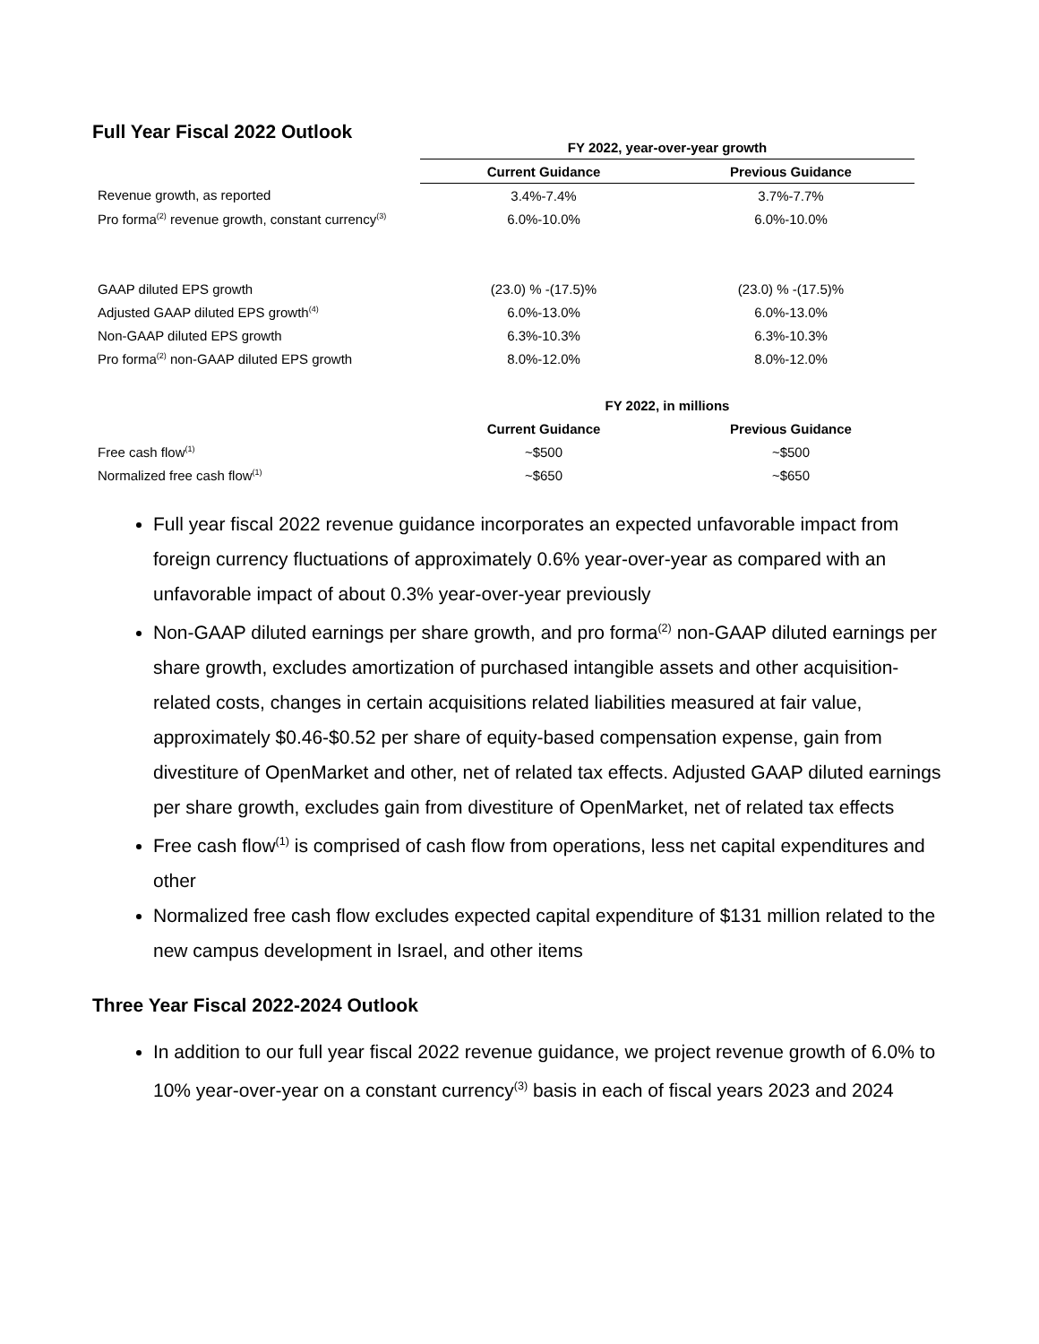Full Year Fiscal 2022 Outlook
| | FY 2022, year-over-year growth | |
| | Current Guidance | Previous Guidance |
| Revenue growth, as reported | 3.4%-7.4% | 3.7%-7.7% |
| Pro forma<sup>(2)</sup> revenue growth, constant currency<sup>(3)</sup> | 6.0%-10.0% | 6.0%-10.0% |
| GAAP diluted EPS growth | (23.0) % -(17.5)% | (23.0) % -(17.5)% |
| Adjusted GAAP diluted EPS growth<sup>(4)</sup> | 6.0%-13.0% | 6.0%-13.0% |
| Non-GAAP diluted EPS growth | 6.3%-10.3% | 6.3%-10.3% |
| Pro forma<sup>(2)</sup> non-GAAP diluted EPS growth | 8.0%-12.0% | 8.0%-12.0% |
| | FY 2022, in millions | |
| | Current Guidance | Previous Guidance |
| Free cash flow<sup>(1)</sup> | ~$500 | ~$500 |
| Normalized free cash flow<sup>(1)</sup> | ~$650 | ~$650 |
Full year fiscal 2022 revenue guidance incorporates an expected unfavorable impact from foreign currency fluctuations of approximately 0.6% year-over-year as compared with an unfavorable impact of about 0.3% year-over-year previously
Non-GAAP diluted earnings per share growth, and pro forma<sup>(2)</sup> non-GAAP diluted earnings per share growth, excludes amortization of purchased intangible assets and other acquisition-related costs, changes in certain acquisitions related liabilities measured at fair value, approximately $0.46-$0.52 per share of equity-based compensation expense, gain from divestiture of OpenMarket and other, net of related tax effects. Adjusted GAAP diluted earnings per share growth, excludes gain from divestiture of OpenMarket, net of related tax effects
Free cash flow<sup>(1)</sup> is comprised of cash flow from operations, less net capital expenditures and other
Normalized free cash flow excludes expected capital expenditure of $131 million related to the new campus development in Israel, and other items
Three Year Fiscal 2022-2024 Outlook
In addition to our full year fiscal 2022 revenue guidance, we project revenue growth of 6.0% to 10% year-over-year on a constant currency<sup>(3)</sup> basis in each of fiscal years 2023 and 2024